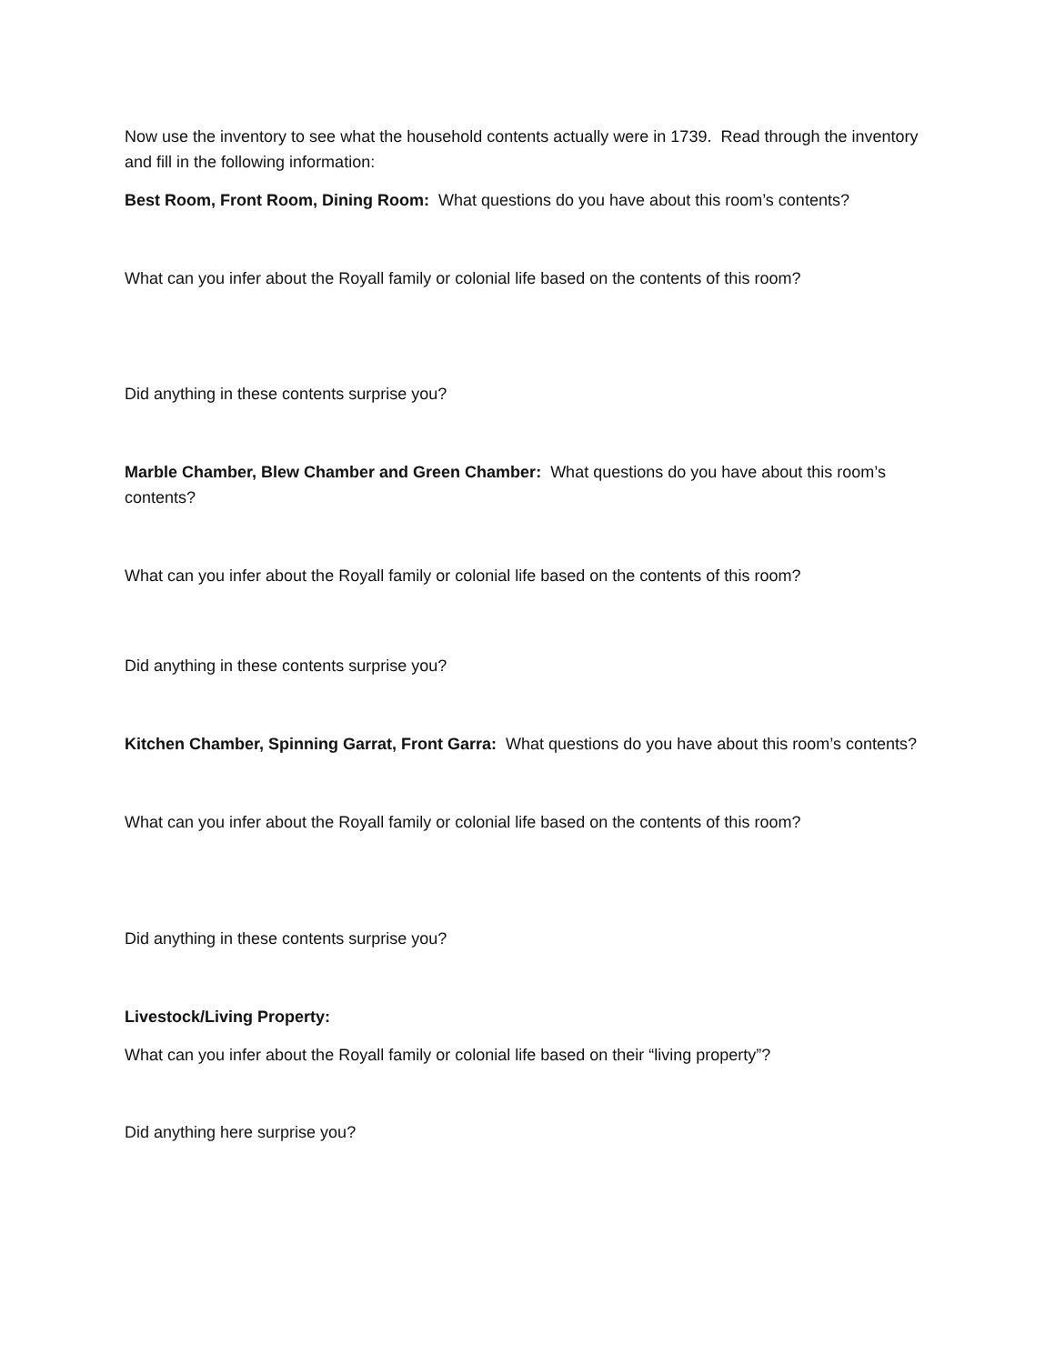Now use the inventory to see what the household contents actually were in 1739. Read through the inventory and fill in the following information:
Best Room, Front Room, Dining Room: What questions do you have about this room’s contents?
What can you infer about the Royall family or colonial life based on the contents of this room?
Did anything in these contents surprise you?
Marble Chamber, Blew Chamber and Green Chamber: What questions do you have about this room’s contents?
What can you infer about the Royall family or colonial life based on the contents of this room?
Did anything in these contents surprise you?
Kitchen Chamber, Spinning Garrat, Front Garra: What questions do you have about this room’s contents?
What can you infer about the Royall family or colonial life based on the contents of this room?
Did anything in these contents surprise you?
Livestock/Living Property:
What can you infer about the Royall family or colonial life based on their “living property”?
Did anything here surprise you?